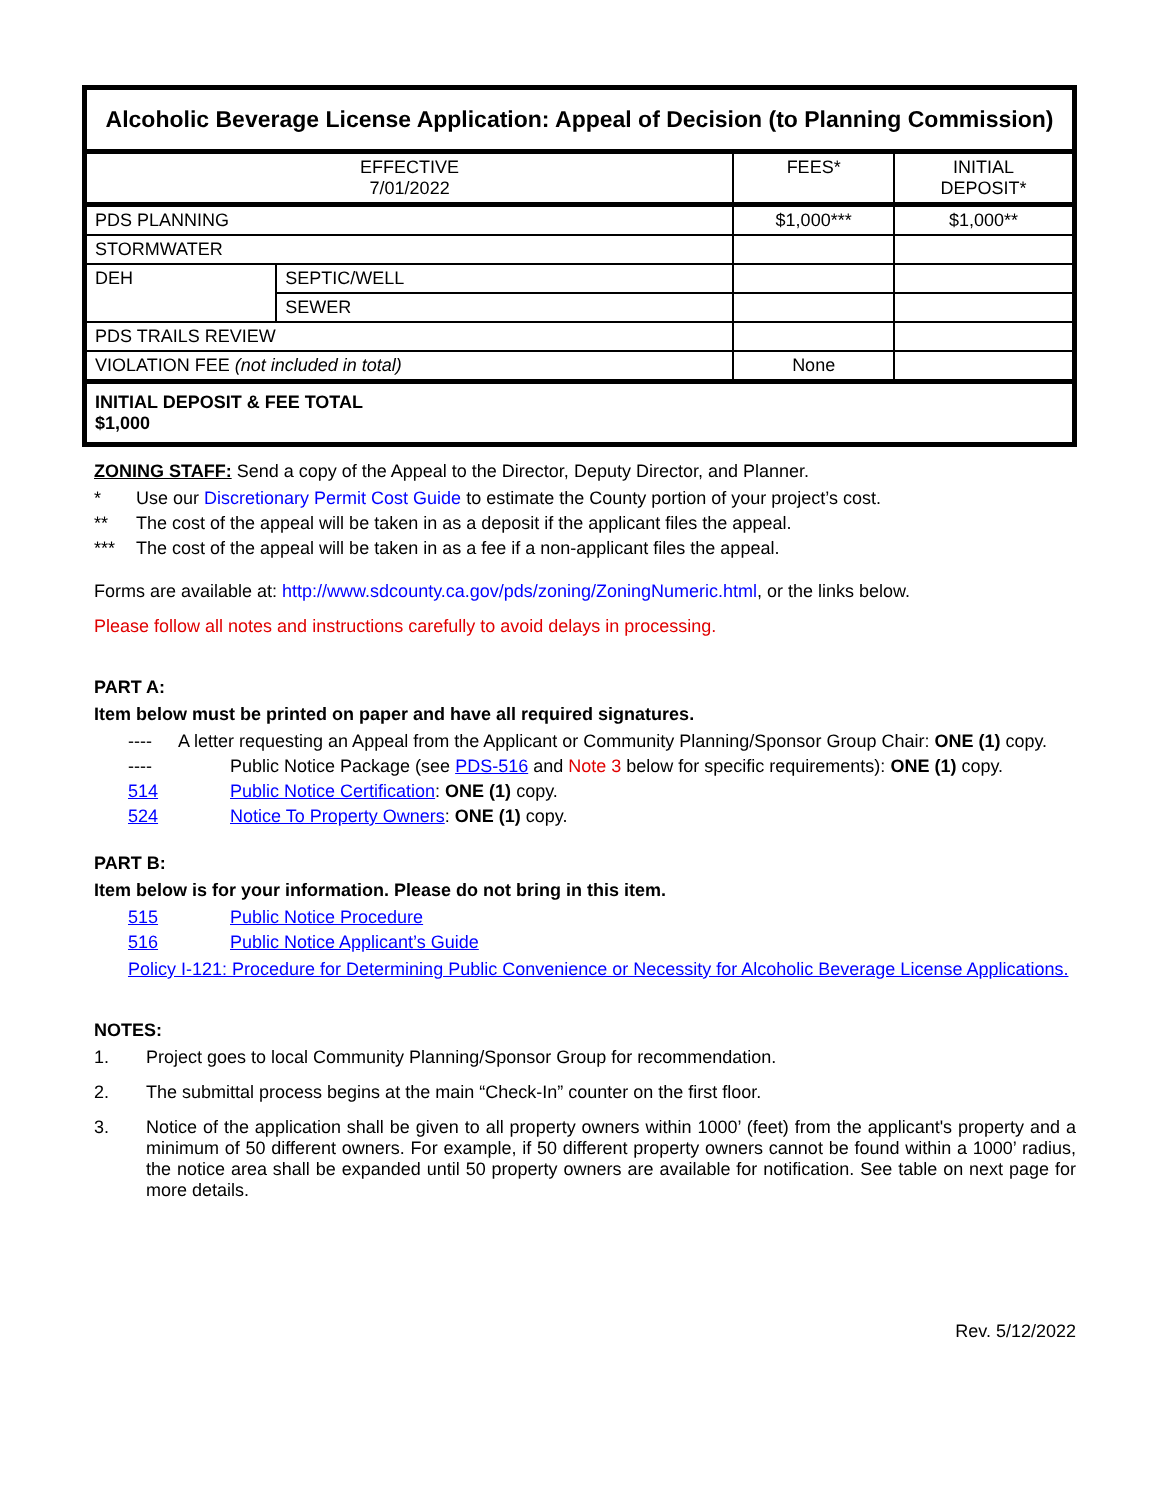| Alcoholic Beverage License Application: Appeal of Decision (to Planning Commission) | | | |
| --- | --- | --- | --- |
| EFFECTIVE 7/01/2022 | | FEES* | INITIAL DEPOSIT* |
| PDS PLANNING | | $1,000*** | $1,000** |
| STORMWATER | | | |
| DEH | SEPTIC/WELL | | |
| | SEWER | | |
| PDS TRAILS REVIEW | | | |
| VIOLATION FEE (not included in total) | | None | |
| INITIAL DEPOSIT & FEE TOTAL $1,000 | | | |
ZONING STAFF: Send a copy of the Appeal to the Director, Deputy Director, and Planner.
* Use our Discretionary Permit Cost Guide to estimate the County portion of your project’s cost.
** The cost of the appeal will be taken in as a deposit if the applicant files the appeal.
*** The cost of the appeal will be taken in as a fee if a non-applicant files the appeal.
Forms are available at: http://www.sdcounty.ca.gov/pds/zoning/ZoningNumeric.html, or the links below.
Please follow all notes and instructions carefully to avoid delays in processing.
PART A:
Item below must be printed on paper and have all required signatures.
---- A letter requesting an Appeal from the Applicant or Community Planning/Sponsor Group Chair: ONE (1) copy.
---- Public Notice Package (see PDS-516 and Note 3 below for specific requirements): ONE (1) copy.
514 Public Notice Certification: ONE (1) copy.
524 Notice To Property Owners: ONE (1) copy.
PART B:
Item below is for your information. Please do not bring in this item.
515 Public Notice Procedure
516 Public Notice Applicant’s Guide
Policy I-121: Procedure for Determining Public Convenience or Necessity for Alcoholic Beverage License Applications.
NOTES:
1. Project goes to local Community Planning/Sponsor Group for recommendation.
2. The submittal process begins at the main “Check-In” counter on the first floor.
3. Notice of the application shall be given to all property owners within 1000’ (feet) from the applicant's property and a minimum of 50 different owners. For example, if 50 different property owners cannot be found within a 1000’ radius, the notice area shall be expanded until 50 property owners are available for notification. See table on next page for more details.
Rev. 5/12/2022